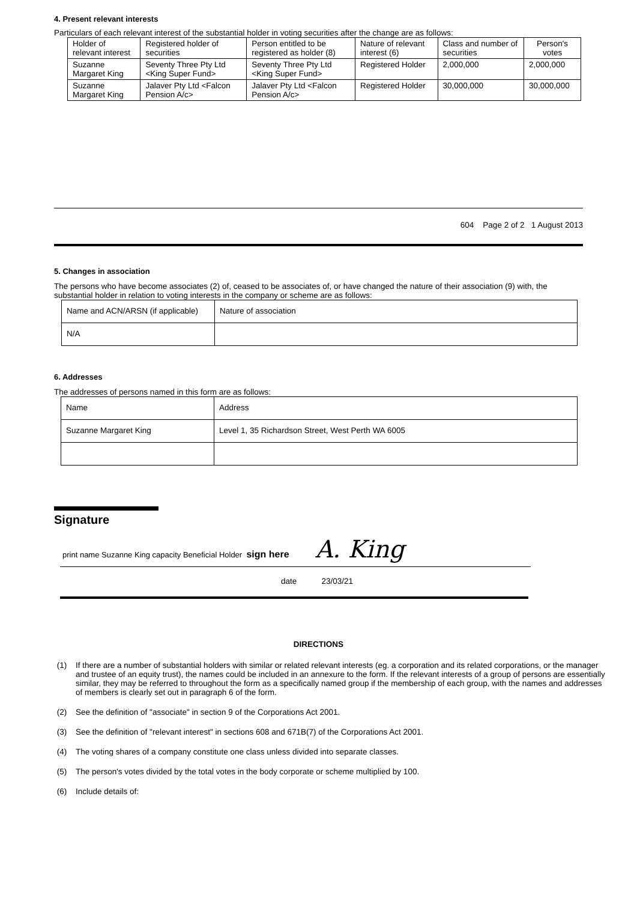4. Present relevant interests
Particulars of each relevant interest of the substantial holder in voting securities after the change are as follows:
| Holder of relevant interest | Registered holder of securities | Person entitled to be registered as holder (8) | Nature of relevant interest (6) | Class and number of securities | Person's votes |
| Suzanne Margaret King | Seventy Three Pty Ltd <King Super Fund> | Seventy Three Pty Ltd <King Super Fund> | Registered Holder | 2,000,000 | 2,000,000 |
| Suzanne Margaret King | Jalaver Pty Ltd <Falcon Pension A/c> | Jalaver Pty Ltd <Falcon Pension A/c> | Registered Holder | 30,000,000 | 30,000,000 |
604 Page 2 of 2 1 August 2013
5. Changes in association
The persons who have become associates (2) of, ceased to be associates of, or have changed the nature of their association (9) with, the substantial holder in relation to voting interests in the company or scheme are as follows:
| Name and ACN/ARSN (if applicable) | Nature of association |
| N/A | |
6. Addresses
The addresses of persons named in this form are as follows:
| Name | Address |
| Suzanne Margaret King | Level 1, 35 Richardson Street, West Perth WA 6005 |
Signature
print name Suzanne King capacity Beneficial Holder sign here A. King
date 23/03/21
DIRECTIONS
(1) If there are a number of substantial holders with similar or related relevant interests (eg. a corporation and its related corporations, or the manager and trustee of an equity trust), the names could be included in an annexure to the form. If the relevant interests of a group of persons are essentially similar, they may be referred to throughout the form as a specifically named group if the membership of each group, with the names and addresses of members is clearly set out in paragraph 6 of the form.
(2) See the definition of "associate" in section 9 of the Corporations Act 2001.
(3) See the definition of "relevant interest" in sections 608 and 671B(7) of the Corporations Act 2001.
(4) The voting shares of a company constitute one class unless divided into separate classes.
(5) The person's votes divided by the total votes in the body corporate or scheme multiplied by 100.
(6) Include details of: